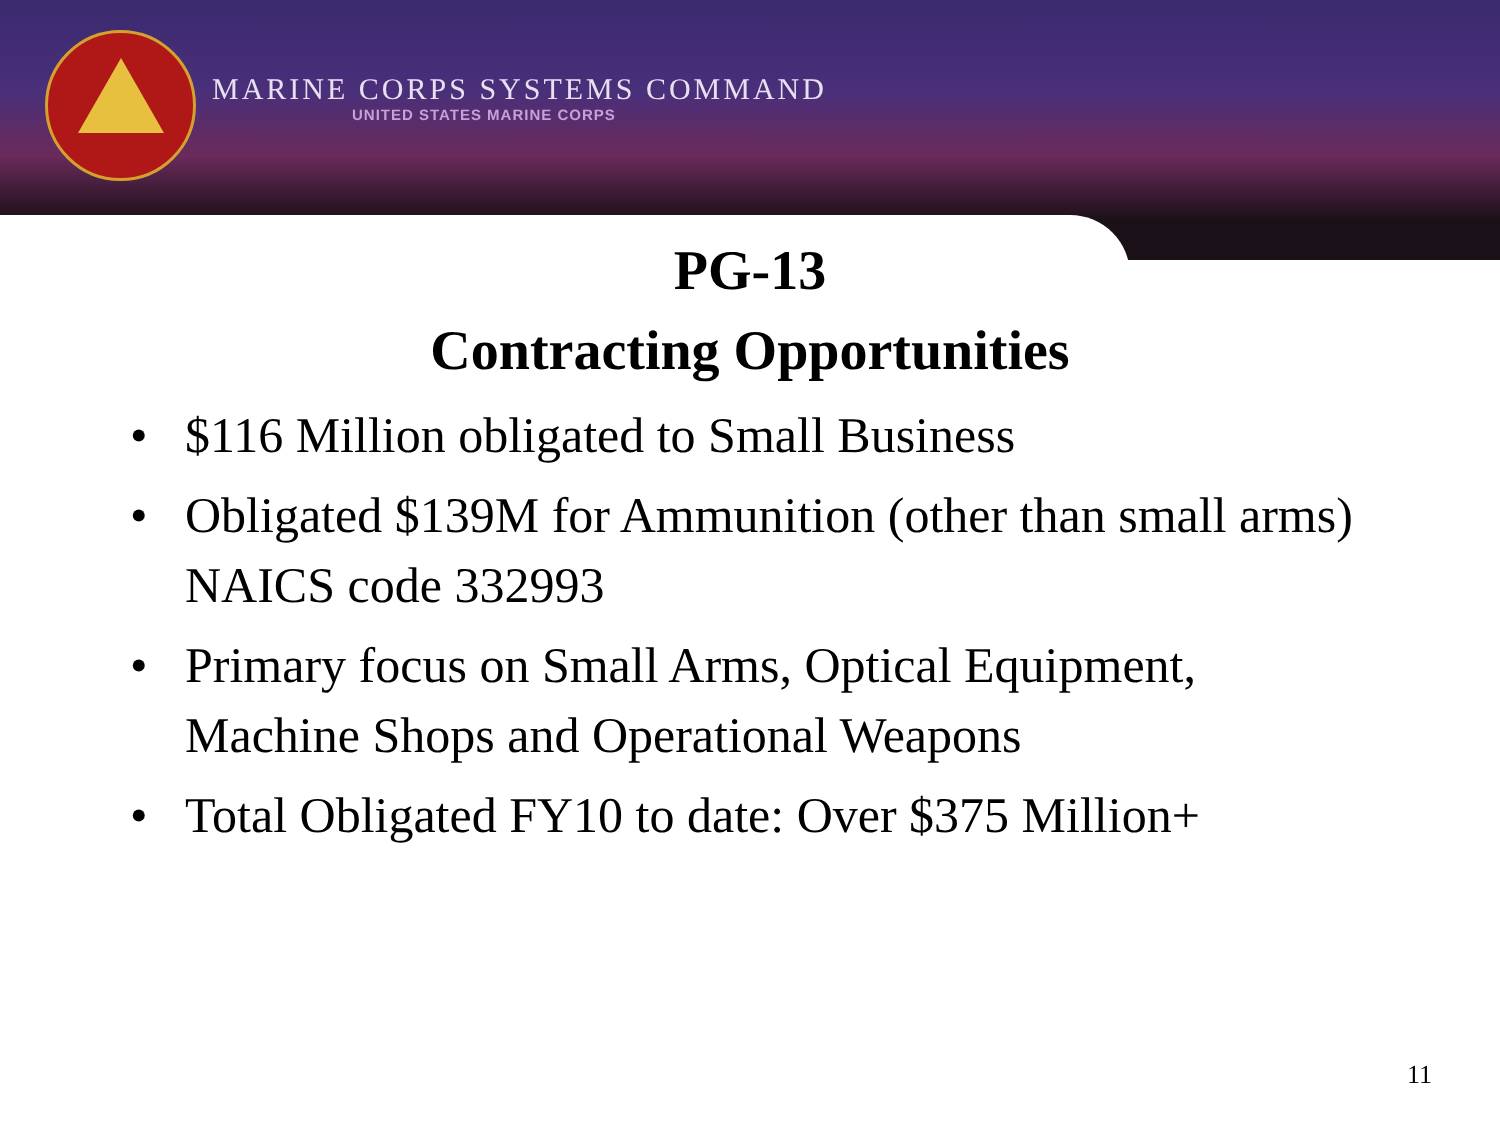MARINE CORPS SYSTEMS COMMAND
UNITED STATES MARINE CORPS
PG-13
Contracting Opportunities
• $116 Million obligated to Small Business
• Obligated $139M for Ammunition (other than small arms) NAICS code 332993
• Primary focus on Small Arms, Optical Equipment, Machine Shops and Operational Weapons
• Total Obligated FY10 to date: Over $375 Million+
11